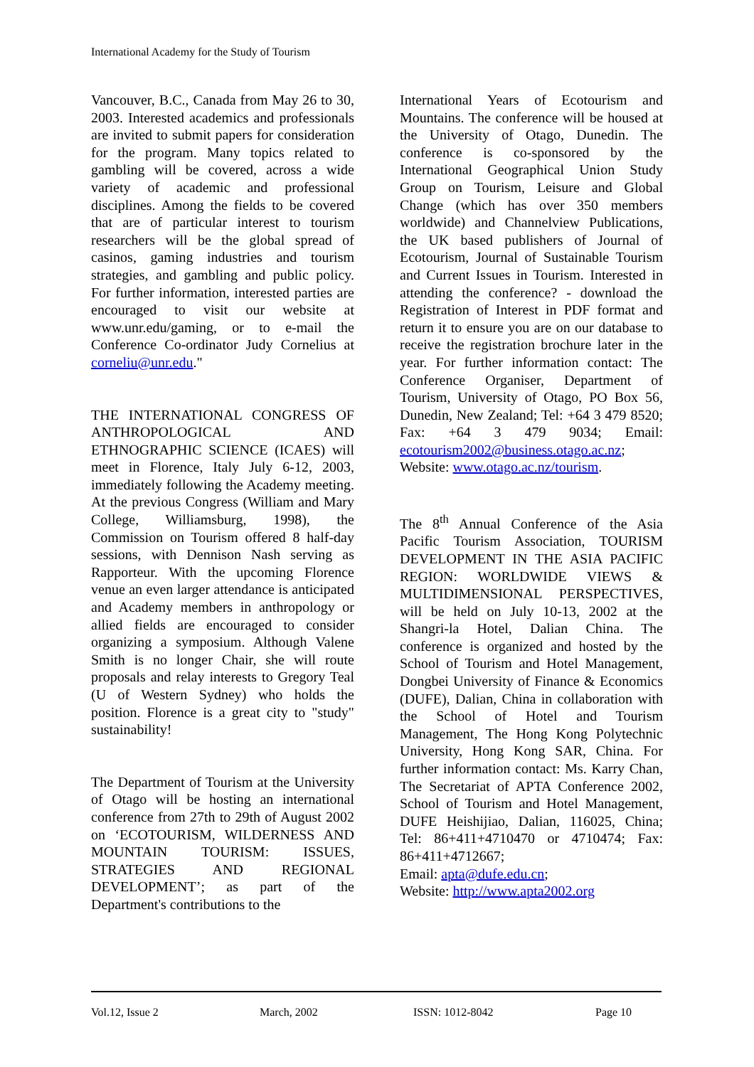International Academy for the Study of Tourism
Vancouver, B.C., Canada from May 26 to 30, 2003. Interested academics and professionals are invited to submit papers for consideration for the program. Many topics related to gambling will be covered, across a wide variety of academic and professional disciplines. Among the fields to be covered that are of particular interest to tourism researchers will be the global spread of casinos, gaming industries and tourism strategies, and gambling and public policy. For further information, interested parties are encouraged to visit our website at www.unr.edu/gaming, or to e-mail the Conference Co-ordinator Judy Cornelius at corneliu@unr.edu."
THE INTERNATIONAL CONGRESS OF ANTHROPOLOGICAL AND ETHNOGRAPHIC SCIENCE (ICAES) will meet in Florence, Italy July 6-12, 2003, immediately following the Academy meeting. At the previous Congress (William and Mary College, Williamsburg, 1998), the Commission on Tourism offered 8 half-day sessions, with Dennison Nash serving as Rapporteur. With the upcoming Florence venue an even larger attendance is anticipated and Academy members in anthropology or allied fields are encouraged to consider organizing a symposium. Although Valene Smith is no longer Chair, she will route proposals and relay interests to Gregory Teal (U of Western Sydney) who holds the position. Florence is a great city to "study" sustainability!
The Department of Tourism at the University of Otago will be hosting an international conference from 27th to 29th of August 2002 on ‘ECOTOURISM, WILDERNESS AND MOUNTAIN TOURISM: ISSUES, STRATEGIES AND REGIONAL DEVELOPMENT’; as part of the Department's contributions to the
International Years of Ecotourism and Mountains. The conference will be housed at the University of Otago, Dunedin. The conference is co-sponsored by the International Geographical Union Study Group on Tourism, Leisure and Global Change (which has over 350 members worldwide) and Channelview Publications, the UK based publishers of Journal of Ecotourism, Journal of Sustainable Tourism and Current Issues in Tourism. Interested in attending the conference? - download the Registration of Interest in PDF format and return it to ensure you are on our database to receive the registration brochure later in the year. For further information contact: The Conference Organiser, Department of Tourism, University of Otago, PO Box 56, Dunedin, New Zealand; Tel: +64 3 479 8520; Fax: +64 3 479 9034; Email: ecotourism2002@business.otago.ac.nz; Website: www.otago.ac.nz/tourism.
The 8<sup>th</sup> Annual Conference of the Asia Pacific Tourism Association, TOURISM DEVELOPMENT IN THE ASIA PACIFIC REGION: WORLDWIDE VIEWS & MULTIDIMENSIONAL PERSPECTIVES, will be held on July 10-13, 2002 at the Shangri-la Hotel, Dalian China. The conference is organized and hosted by the School of Tourism and Hotel Management, Dongbei University of Finance & Economics (DUFE), Dalian, China in collaboration with the School of Hotel and Tourism Management, The Hong Kong Polytechnic University, Hong Kong SAR, China. For further information contact: Ms. Karry Chan, The Secretariat of APTA Conference 2002, School of Tourism and Hotel Management, DUFE Heishijiao, Dalian, 116025, China; Tel: 86+411+4710470 or 4710474; Fax: 86+411+4712667;
Email: apta@dufe.edu.cn;
Website: http://www.apta2002.org
Vol.12, Issue 2 March, 2002 ISSN: 1012-8042 Page 10